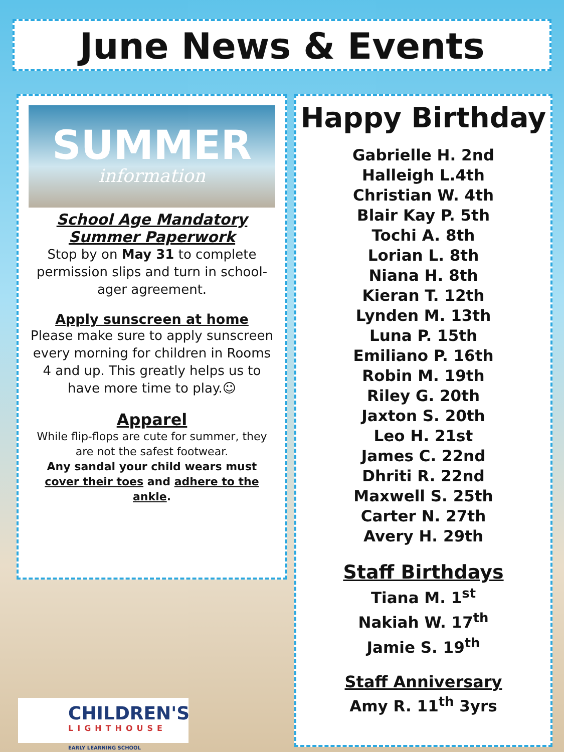June News & Events
SUMMER
information
School Age Mandatory
Summer Paperwork
Stop by on May 31 to complete permission slips and turn in school-ager agreement.
Apply sunscreen at home
Please make sure to apply sunscreen every morning for children in Rooms 4 and up. This greatly helps us to have more time to play.☺
Apparel
While flip-flops are cute for summer, they are not the safest footwear.
Any sandal your child wears must cover their toes and adhere to the ankle.
Happy Birthday
Gabrielle H. 2nd
Halleigh L.4th
Christian W. 4th
Blair Kay P. 5th
Tochi A. 8th
Lorian L. 8th
Niana H. 8th
Kieran T. 12th
Lynden M. 13th
Luna P. 15th
Emiliano P. 16th
Robin M. 19th
Riley G. 20th
Jaxton S. 20th
Leo H. 21st
James C. 22nd
Dhriti R. 22nd
Maxwell S. 25th
Carter N. 27th
Avery H. 29th
Staff Birthdays
Tiana M. 1<sup>st</sup>
Nakiah W. 17<sup>th</sup>
Jamie S. 19<sup>th</sup>
Staff Anniversary
Amy R. 11<sup>th</sup> 3yrs
CHILDREN'S
LIGHTHOUSE
EARLY LEARNING SCHOOL